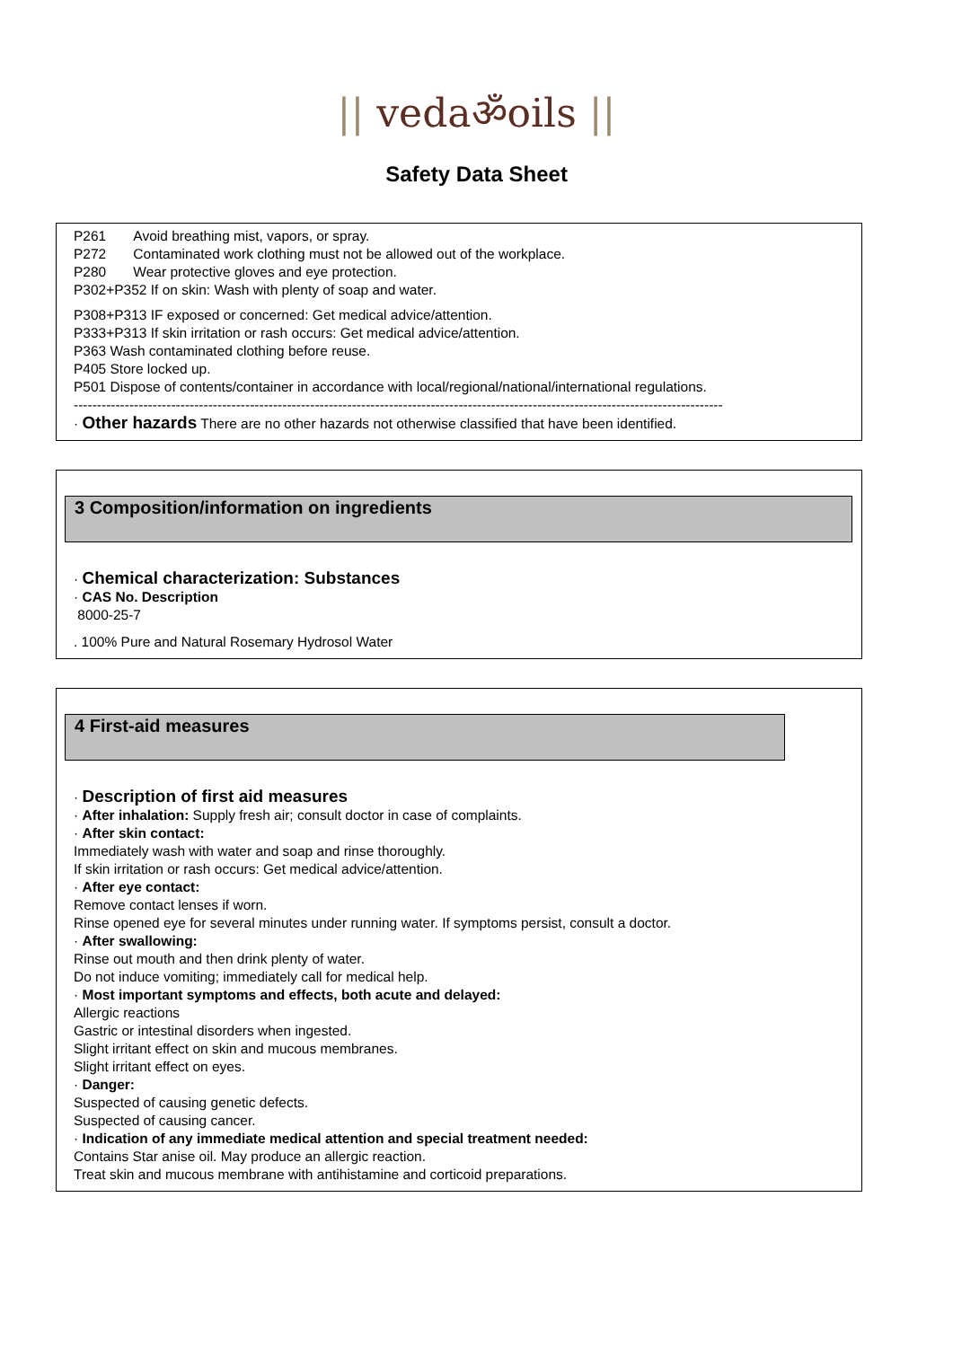|| vedaॐoils ||
Safety Data Sheet
P261 Avoid breathing mist, vapors, or spray.
P272 Contaminated work clothing must not be allowed out of the workplace.
P280 Wear protective gloves and eye protection.
P302+P352 If on skin: Wash with plenty of soap and water.
P308+P313 IF exposed or concerned: Get medical advice/attention.
P333+P313 If skin irritation or rash occurs: Get medical advice/attention.
P363 Wash contaminated clothing before reuse.
P405 Store locked up.
P501 Dispose of contents/container in accordance with local/regional/national/international regulations.
--------------------------------------------------------------------------------------------------------------------------------------------
· Other hazards There are no other hazards not otherwise classified that have been identified.
3 Composition/information on ingredients
· Chemical characterization: Substances
· CAS No. Description
8000-25-7
. 100% Pure and Natural Rosemary Hydrosol Water
4 First-aid measures
· Description of first aid measures
· After inhalation: Supply fresh air; consult doctor in case of complaints.
· After skin contact:
Immediately wash with water and soap and rinse thoroughly.
If skin irritation or rash occurs: Get medical advice/attention.
· After eye contact:
Remove contact lenses if worn.
Rinse opened eye for several minutes under running water. If symptoms persist, consult a doctor.
· After swallowing:
Rinse out mouth and then drink plenty of water.
Do not induce vomiting; immediately call for medical help.
· Most important symptoms and effects, both acute and delayed:
Allergic reactions
Gastric or intestinal disorders when ingested.
Slight irritant effect on skin and mucous membranes.
Slight irritant effect on eyes.
· Danger:
Suspected of causing genetic defects.
Suspected of causing cancer.
· Indication of any immediate medical attention and special treatment needed:
Contains Star anise oil. May produce an allergic reaction.
Treat skin and mucous membrane with antihistamine and corticoid preparations.